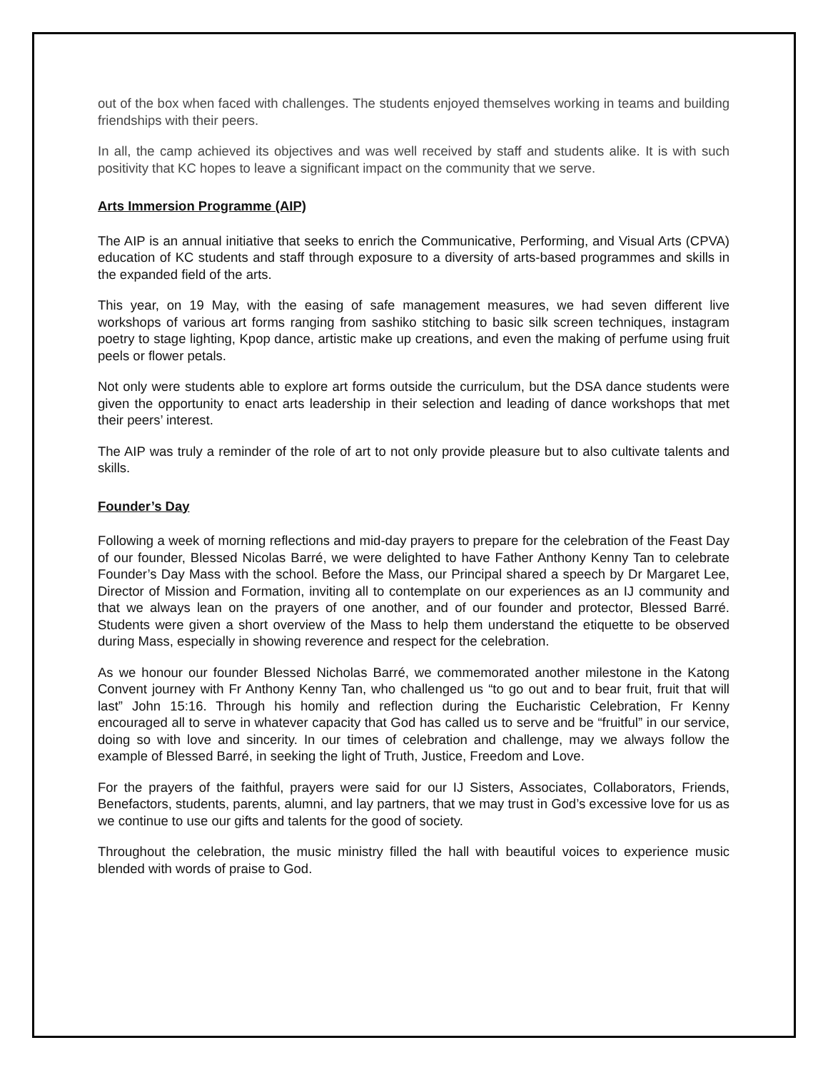out of the box when faced with challenges. The students enjoyed themselves working in teams and building friendships with their peers.
In all, the camp achieved its objectives and was well received by staff and students alike. It is with such positivity that KC hopes to leave a significant impact on the community that we serve.
Arts Immersion Programme (AIP)
The AIP is an annual initiative that seeks to enrich the Communicative, Performing, and Visual Arts (CPVA) education of KC students and staff through exposure to a diversity of arts-based programmes and skills in the expanded field of the arts.
This year, on 19 May, with the easing of safe management measures, we had seven different live workshops of various art forms ranging from sashiko stitching to basic silk screen techniques, instagram poetry to stage lighting, Kpop dance, artistic make up creations, and even the making of perfume using fruit peels or flower petals.
Not only were students able to explore art forms outside the curriculum, but the DSA dance students were given the opportunity to enact arts leadership in their selection and leading of dance workshops that met their peers’ interest.
The AIP was truly a reminder of the role of art to not only provide pleasure but to also cultivate talents and skills.
Founder’s Day
Following a week of morning reflections and mid-day prayers to prepare for the celebration of the Feast Day of our founder, Blessed Nicolas Barré, we were delighted to have Father Anthony Kenny Tan to celebrate Founder’s Day Mass with the school. Before the Mass, our Principal shared a speech by Dr Margaret Lee, Director of Mission and Formation, inviting all to contemplate on our experiences as an IJ community and that we always lean on the prayers of one another, and of our founder and protector, Blessed Barré. Students were given a short overview of the Mass to help them understand the etiquette to be observed during Mass, especially in showing reverence and respect for the celebration.
As we honour our founder Blessed Nicholas Barré, we commemorated another milestone in the Katong Convent journey with Fr Anthony Kenny Tan, who challenged us “to go out and to bear fruit, fruit that will last” John 15:16. Through his homily and reflection during the Eucharistic Celebration, Fr Kenny encouraged all to serve in whatever capacity that God has called us to serve and be “fruitful” in our service, doing so with love and sincerity. In our times of celebration and challenge, may we always follow the example of Blessed Barré, in seeking the light of Truth, Justice, Freedom and Love.
For the prayers of the faithful, prayers were said for our IJ Sisters, Associates, Collaborators, Friends, Benefactors, students, parents, alumni, and lay partners, that we may trust in God’s excessive love for us as we continue to use our gifts and talents for the good of society.
Throughout the celebration, the music ministry filled the hall with beautiful voices to experience music blended with words of praise to God.